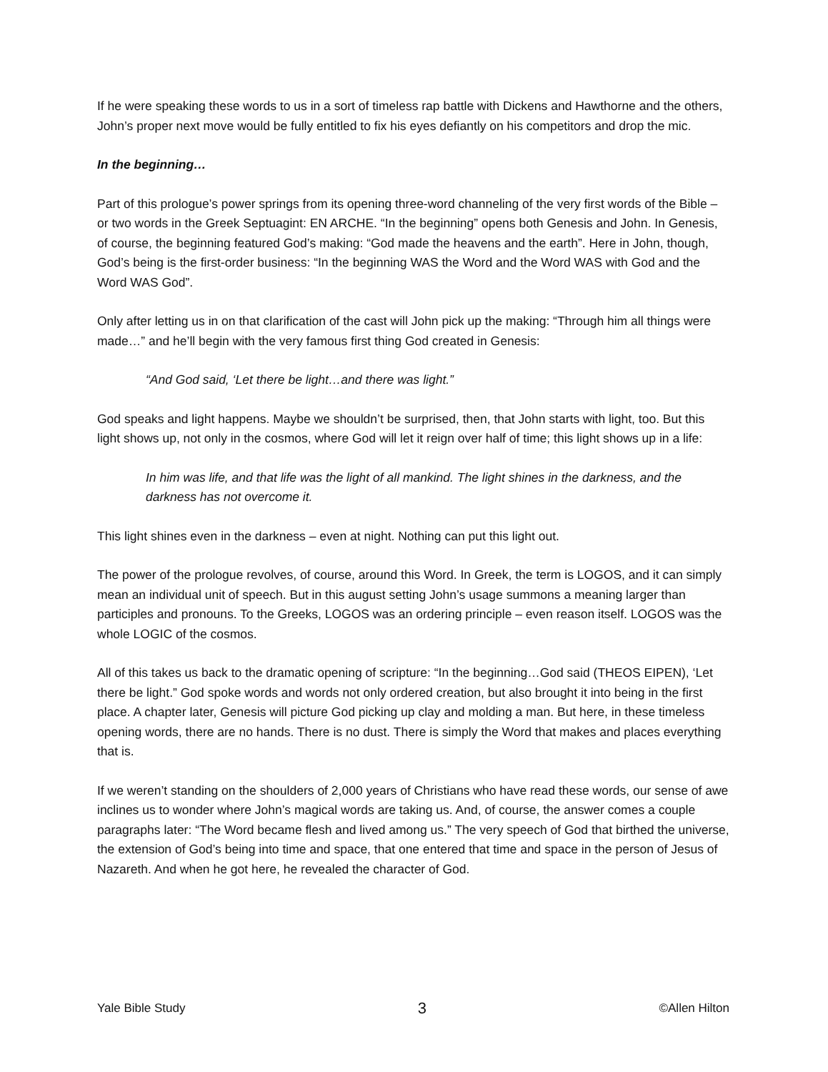If he were speaking these words to us in a sort of timeless rap battle with Dickens and Hawthorne and the others, John’s proper next move would be fully entitled to fix his eyes defiantly on his competitors and drop the mic.
In the beginning…
Part of this prologue’s power springs from its opening three-word channeling of the very first words of the Bible – or two words in the Greek Septuagint: EN ARCHE. “In the beginning” opens both Genesis and John. In Genesis, of course, the beginning featured God’s making: “God made the heavens and the earth”. Here in John, though, God’s being is the first-order business: “In the beginning WAS the Word and the Word WAS with God and the Word WAS God”.
Only after letting us in on that clarification of the cast will John pick up the making: “Through him all things were made…” and he’ll begin with the very famous first thing God created in Genesis:
“And God said, ‘Let there be light…and there was light.”
God speaks and light happens. Maybe we shouldn’t be surprised, then, that John starts with light, too. But this light shows up, not only in the cosmos, where God will let it reign over half of time; this light shows up in a life:
In him was life, and that life was the light of all mankind. The light shines in the darkness, and the darkness has not overcome it.
This light shines even in the darkness – even at night. Nothing can put this light out.
The power of the prologue revolves, of course, around this Word. In Greek, the term is LOGOS, and it can simply mean an individual unit of speech. But in this august setting John’s usage summons a meaning larger than participles and pronouns. To the Greeks, LOGOS was an ordering principle – even reason itself. LOGOS was the whole LOGIC of the cosmos.
All of this takes us back to the dramatic opening of scripture: “In the beginning…God said (THEOS EIPEN), ‘Let there be light.” God spoke words and words not only ordered creation, but also brought it into being in the first place. A chapter later, Genesis will picture God picking up clay and molding a man. But here, in these timeless opening words, there are no hands. There is no dust. There is simply the Word that makes and places everything that is.
If we weren’t standing on the shoulders of 2,000 years of Christians who have read these words, our sense of awe inclines us to wonder where John’s magical words are taking us. And, of course, the answer comes a couple paragraphs later: “The Word became flesh and lived among us.” The very speech of God that birthed the universe, the extension of God’s being into time and space, that one entered that time and space in the person of Jesus of Nazareth. And when he got here, he revealed the character of God.
Yale Bible Study 3 ©Allen Hilton